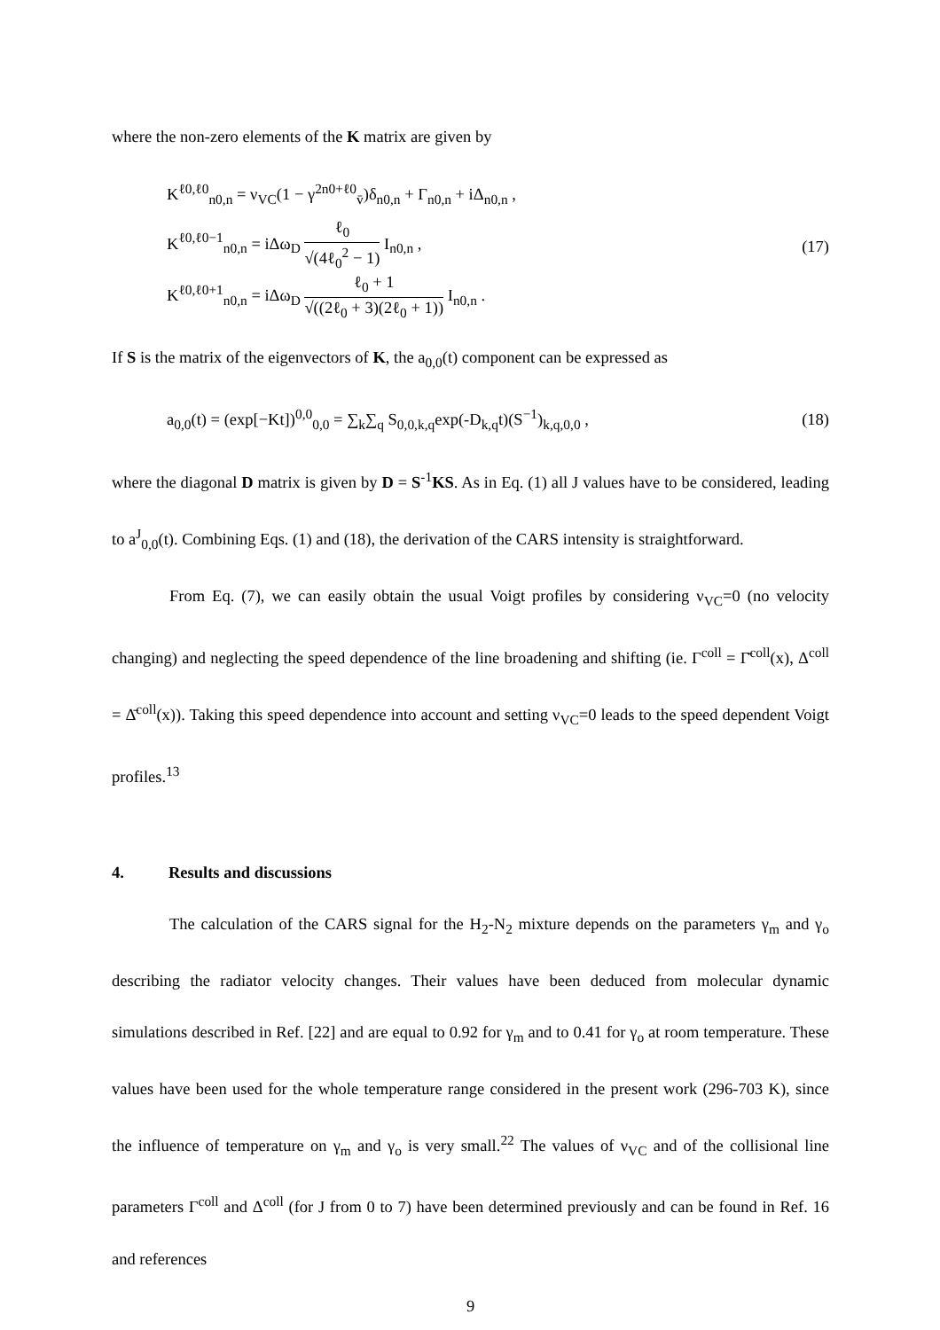where the non-zero elements of the K matrix are given by
K<sup>ℓ0,ℓ0</sup><sub>n0,n</sub> = ν<sub>VC</sub>(1 − γ<sup>2n0+ℓ0</sup><sub>v̄</sub>)δ<sub>n0,n</sub> + Γ<sub>n0,n</sub> + iΔ<sub>n0,n</sub> ,
K<sup>ℓ0,ℓ0−1</sup><sub>n0,n</sub> = iΔω<sub>D</sub> ℓ<sub>0</sub> √(4ℓ<sub>0</sub><sup>2</sup> − 1) I<sub>n0,n</sub> ,
K<sup>ℓ0,ℓ0+1</sup><sub>n0,n</sub> = iΔω<sub>D</sub> ℓ<sub>0</sub> + 1 √((2ℓ<sub>0</sub> + 3)(2ℓ<sub>0</sub> + 1)) I<sub>n0,n</sub> .
(17)
If S is the matrix of the eigenvectors of K, the a<sub>0,0</sub>(t) component can be expressed as
a<sub>0,0</sub>(t) = (exp[−Kt])<sup>0,0</sup><sub>0,0</sub> = ∑<sub>k</sub>∑<sub>q</sub> S<sub>0,0,k,q</sub>exp(-D<sub>k,q</sub>t)(S<sup>−1</sup>)<sub>k,q,0,0</sub> ,
(18)
where the diagonal D matrix is given by D = S<sup>-1</sup>KS. As in Eq. (1) all J values have to be considered, leading to a<sup>J</sup><sub>0,0</sub>(t). Combining Eqs. (1) and (18), the derivation of the CARS intensity is straightforward.
From Eq. (7), we can easily obtain the usual Voigt profiles by considering ν<sub>VC</sub>=0 (no velocity changing) and neglecting the speed dependence of the line broadening and shifting (ie. Γ<sup>coll</sup> = Γ̄<sup>coll</sup>(x), Δ<sup>coll</sup> = Δ̄<sup>coll</sup>(x)). Taking this speed dependence into account and setting ν<sub>VC</sub>=0 leads to the speed dependent Voigt profiles.<sup>13</sup>
4. Results and discussions
The calculation of the CARS signal for the H<sub>2</sub>-N<sub>2</sub> mixture depends on the parameters γ<sub>m</sub> and γ<sub>o</sub> describing the radiator velocity changes. Their values have been deduced from molecular dynamic simulations described in Ref. [22] and are equal to 0.92 for γ<sub>m</sub> and to 0.41 for γ<sub>o</sub> at room temperature. These values have been used for the whole temperature range considered in the present work (296-703 K), since the influence of temperature on γ<sub>m</sub> and γ<sub>o</sub> is very small.<sup>22</sup> The values of ν<sub>VC</sub> and of the collisional line parameters Γ<sup>coll</sup> and Δ<sup>coll</sup> (for J from 0 to 7) have been determined previously and can be found in Ref. 16 and references
9